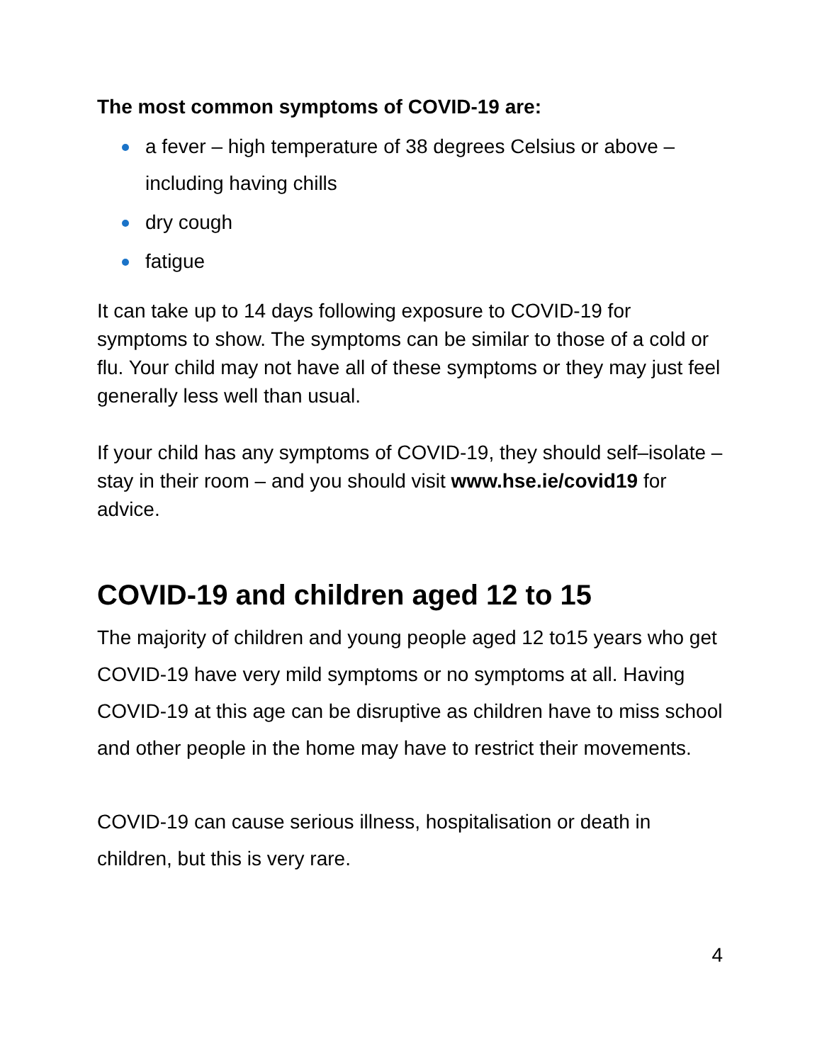The most common symptoms of COVID-19 are:
a fever – high temperature of 38 degrees Celsius or above – including having chills
dry cough
fatigue
It can take up to 14 days following exposure to COVID-19 for symptoms to show. The symptoms can be similar to those of a cold or flu. Your child may not have all of these symptoms or they may just feel generally less well than usual.
If your child has any symptoms of COVID-19, they should self–isolate – stay in their room – and you should visit www.hse.ie/covid19 for advice.
COVID-19 and children aged 12 to 15
The majority of children and young people aged 12 to15 years who get COVID-19 have very mild symptoms or no symptoms at all. Having COVID-19 at this age can be disruptive as children have to miss school and other people in the home may have to restrict their movements.
COVID-19 can cause serious illness, hospitalisation or death in children, but this is very rare.
4